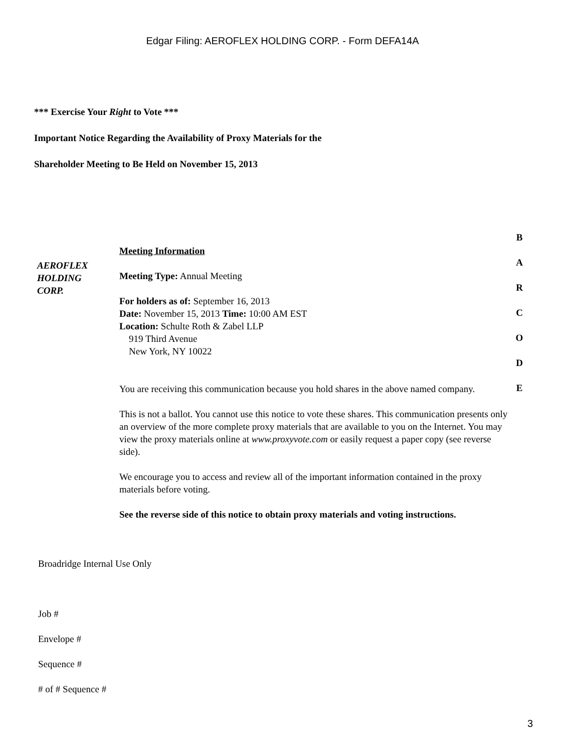Edgar Filing: AEROFLEX HOLDING CORP. - Form DEFA14A
*** Exercise Your Right to Vote ***
Important Notice Regarding the Availability of Proxy Materials for the
Shareholder Meeting to Be Held on November 15, 2013
AEROFLEX
HOLDING
CORP.
Meeting Information
Meeting Type: Annual Meeting
For holders as of: September 16, 2013
Date: November 15, 2013 Time: 10:00 AM EST
Location: Schulte Roth & Zabel LLP
919 Third Avenue
New York, NY 10022
You are receiving this communication because you hold shares in the above named company.
This is not a ballot. You cannot use this notice to vote these shares. This communication presents only an overview of the more complete proxy materials that are available to you on the Internet. You may view the proxy materials online at www.proxyvote.com or easily request a paper copy (see reverse side).
We encourage you to access and review all of the important information contained in the proxy materials before voting.
See the reverse side of this notice to obtain proxy materials and voting instructions.
B
A
R
C
O
D
E
Broadridge Internal Use Only
Job #
Envelope #
Sequence #
# of # Sequence #
3